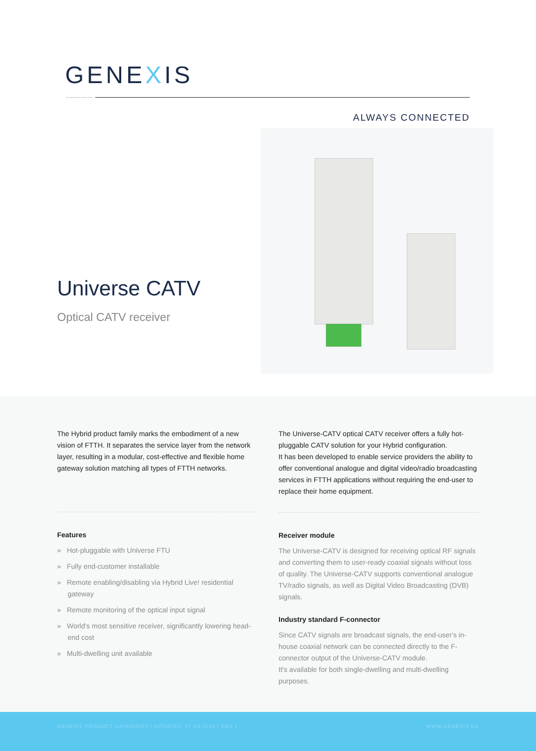GENEXIS
ALWAYS CONNECTED
Universe CATV
Optical CATV receiver
The Hybrid product family marks the embodiment of a new vision of FTTH. It separates the service layer from the network layer, resulting in a modular, cost-effective and flexible home gateway solution matching all types of FTTH networks.
Features
» Hot-pluggable with Universe FTU
» Fully end-customer installable
» Remote enabling/disabling via Hybrid Live! residential gateway
» Remote monitoring of the optical input signal
» World's most sensitive receiver, significantly lowering head-end cost
» Multi-dwelling unit available
The Universe-CATV optical CATV receiver offers a fully hot-pluggable CATV solution for your Hybrid configuration.
It has been developed to enable service providers the ability to offer conventional analogue and digital video/radio broadcasting services in FTTH applications without requiring the end-user to replace their home equipment.
Receiver module
The Universe-CATV is designed for receiving optical RF signals and converting them to user-ready coaxial signals without loss of quality. The Universe-CATV supports conventional analogue TV/radio signals, as well as Digital Video Broadcasting (DVB) signals.
Industry standard F-connector
Since CATV signals are broadcast signals, the end-user's in-house coaxial network can be connected directly to the F-connector output of the Universe-CATV module.
It's available for both single-dwelling and multi-dwelling purposes.
GENEXIS PRODUCT DATASHEET | UPDATED: 07-03-2016 | REV.1 WWW.GENEXIS.EU